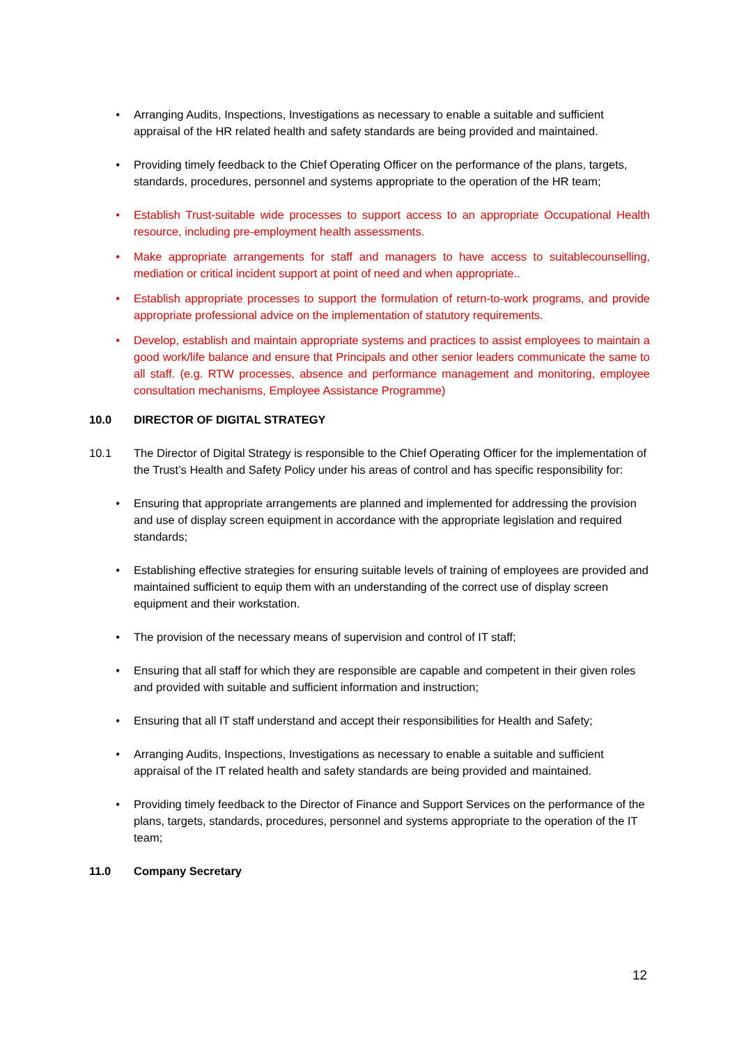• Arranging Audits, Inspections, Investigations as necessary to enable a suitable and sufficient appraisal of the HR related health and safety standards are being provided and maintained.
• Providing timely feedback to the Chief Operating Officer on the performance of the plans, targets, standards, procedures, personnel and systems appropriate to the operation of the HR team;
• Establish Trust-suitable wide processes to support access to an appropriate Occupational Health resource, including pre-employment health assessments.
• Make appropriate arrangements for staff and managers to have access to suitablecounselling, mediation or critical incident support at point of need and when appropriate..
• Establish appropriate processes to support the formulation of return-to-work programs, and provide appropriate professional advice on the implementation of statutory requirements.
• Develop, establish and maintain appropriate systems and practices to assist employees to maintain a good work/life balance and ensure that Principals and other senior leaders communicate the same to all staff. (e.g. RTW processes, absence and performance management and monitoring, employee consultation mechanisms, Employee Assistance Programme)
10.0 DIRECTOR OF DIGITAL STRATEGY
10.1 The Director of Digital Strategy is responsible to the Chief Operating Officer for the implementation of the Trust’s Health and Safety Policy under his areas of control and has specific responsibility for:
• Ensuring that appropriate arrangements are planned and implemented for addressing the provision and use of display screen equipment in accordance with the appropriate legislation and required standards;
• Establishing effective strategies for ensuring suitable levels of training of employees are provided and maintained sufficient to equip them with an understanding of the correct use of display screen equipment and their workstation.
• The provision of the necessary means of supervision and control of IT staff;
• Ensuring that all staff for which they are responsible are capable and competent in their given roles and provided with suitable and sufficient information and instruction;
• Ensuring that all IT staff understand and accept their responsibilities for Health and Safety;
• Arranging Audits, Inspections, Investigations as necessary to enable a suitable and sufficient appraisal of the IT related health and safety standards are being provided and maintained.
• Providing timely feedback to the Director of Finance and Support Services on the performance of the plans, targets, standards, procedures, personnel and systems appropriate to the operation of the IT team;
11.0 Company Secretary
12